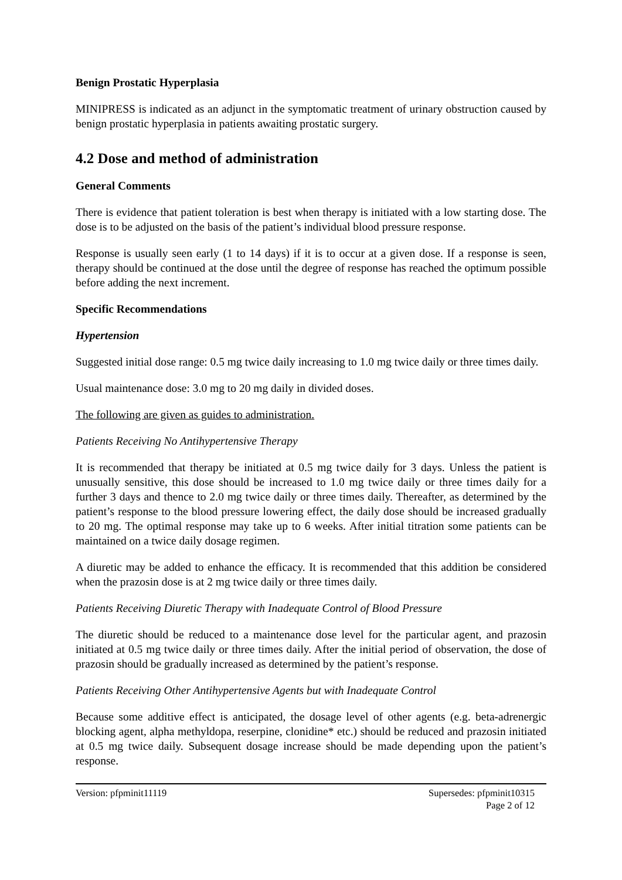Benign Prostatic Hyperplasia
MINIPRESS is indicated as an adjunct in the symptomatic treatment of urinary obstruction caused by benign prostatic hyperplasia in patients awaiting prostatic surgery.
4.2 Dose and method of administration
General Comments
There is evidence that patient toleration is best when therapy is initiated with a low starting dose. The dose is to be adjusted on the basis of the patient’s individual blood pressure response.
Response is usually seen early (1 to 14 days) if it is to occur at a given dose. If a response is seen, therapy should be continued at the dose until the degree of response has reached the optimum possible before adding the next increment.
Specific Recommendations
Hypertension
Suggested initial dose range: 0.5 mg twice daily increasing to 1.0 mg twice daily or three times daily.
Usual maintenance dose: 3.0 mg to 20 mg daily in divided doses.
The following are given as guides to administration.
Patients Receiving No Antihypertensive Therapy
It is recommended that therapy be initiated at 0.5 mg twice daily for 3 days. Unless the patient is unusually sensitive, this dose should be increased to 1.0 mg twice daily or three times daily for a further 3 days and thence to 2.0 mg twice daily or three times daily. Thereafter, as determined by the patient’s response to the blood pressure lowering effect, the daily dose should be increased gradually to 20 mg. The optimal response may take up to 6 weeks. After initial titration some patients can be maintained on a twice daily dosage regimen.
A diuretic may be added to enhance the efficacy. It is recommended that this addition be considered when the prazosin dose is at 2 mg twice daily or three times daily.
Patients Receiving Diuretic Therapy with Inadequate Control of Blood Pressure
The diuretic should be reduced to a maintenance dose level for the particular agent, and prazosin initiated at 0.5 mg twice daily or three times daily. After the initial period of observation, the dose of prazosin should be gradually increased as determined by the patient’s response.
Patients Receiving Other Antihypertensive Agents but with Inadequate Control
Because some additive effect is anticipated, the dosage level of other agents (e.g. beta-adrenergic blocking agent, alpha methyldopa, reserpine, clonidine* etc.) should be reduced and prazosin initiated at 0.5 mg twice daily. Subsequent dosage increase should be made depending upon the patient’s response.
Version: pfpminit11119 Supersedes: pfpminit10315
Page 2 of 12